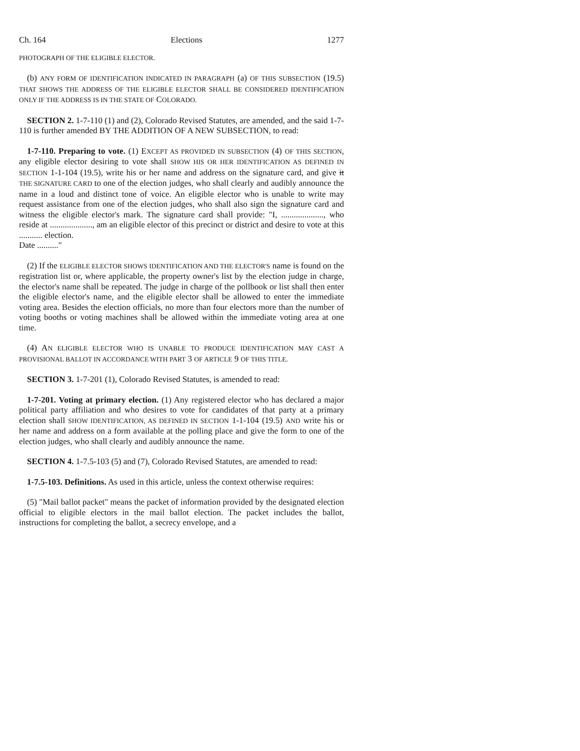Ch. 164 Elections 1277
PHOTOGRAPH OF THE ELIGIBLE ELECTOR.
(b) ANY FORM OF IDENTIFICATION INDICATED IN PARAGRAPH (a) OF THIS SUBSECTION (19.5) THAT SHOWS THE ADDRESS OF THE ELIGIBLE ELECTOR SHALL BE CONSIDERED IDENTIFICATION ONLY IF THE ADDRESS IS IN THE STATE OF COLORADO.
SECTION 2. 1-7-110 (1) and (2), Colorado Revised Statutes, are amended, and the said 1-7-110 is further amended BY THE ADDITION OF A NEW SUBSECTION, to read:
1-7-110. Preparing to vote. (1) EXCEPT AS PROVIDED IN SUBSECTION (4) OF THIS SECTION, any eligible elector desiring to vote shall SHOW HIS OR HER IDENTIFICATION AS DEFINED IN SECTION 1-1-104 (19.5), write his or her name and address on the signature card, and give it THE SIGNATURE CARD to one of the election judges, who shall clearly and audibly announce the name in a loud and distinct tone of voice. An eligible elector who is unable to write may request assistance from one of the election judges, who shall also sign the signature card and witness the eligible elector's mark. The signature card shall provide: "I, ...................., who reside at ...................., am an eligible elector of this precinct or district and desire to vote at this ........... election.
Date .........."
(2) If the ELIGIBLE ELECTOR SHOWS IDENTIFICATION AND THE ELECTOR'S name is found on the registration list or, where applicable, the property owner's list by the election judge in charge, the elector's name shall be repeated. The judge in charge of the pollbook or list shall then enter the eligible elector's name, and the eligible elector shall be allowed to enter the immediate voting area. Besides the election officials, no more than four electors more than the number of voting booths or voting machines shall be allowed within the immediate voting area at one time.
(4) AN ELIGIBLE ELECTOR WHO IS UNABLE TO PRODUCE IDENTIFICATION MAY CAST A PROVISIONAL BALLOT IN ACCORDANCE WITH PART 3 OF ARTICLE 9 OF THIS TITLE.
SECTION 3. 1-7-201 (1), Colorado Revised Statutes, is amended to read:
1-7-201. Voting at primary election. (1) Any registered elector who has declared a major political party affiliation and who desires to vote for candidates of that party at a primary election shall SHOW IDENTIFICATION, AS DEFINED IN SECTION 1-1-104 (19.5) AND write his or her name and address on a form available at the polling place and give the form to one of the election judges, who shall clearly and audibly announce the name.
SECTION 4. 1-7.5-103 (5) and (7), Colorado Revised Statutes, are amended to read:
1-7.5-103. Definitions. As used in this article, unless the context otherwise requires:
(5) "Mail ballot packet" means the packet of information provided by the designated election official to eligible electors in the mail ballot election. The packet includes the ballot, instructions for completing the ballot, a secrecy envelope, and a